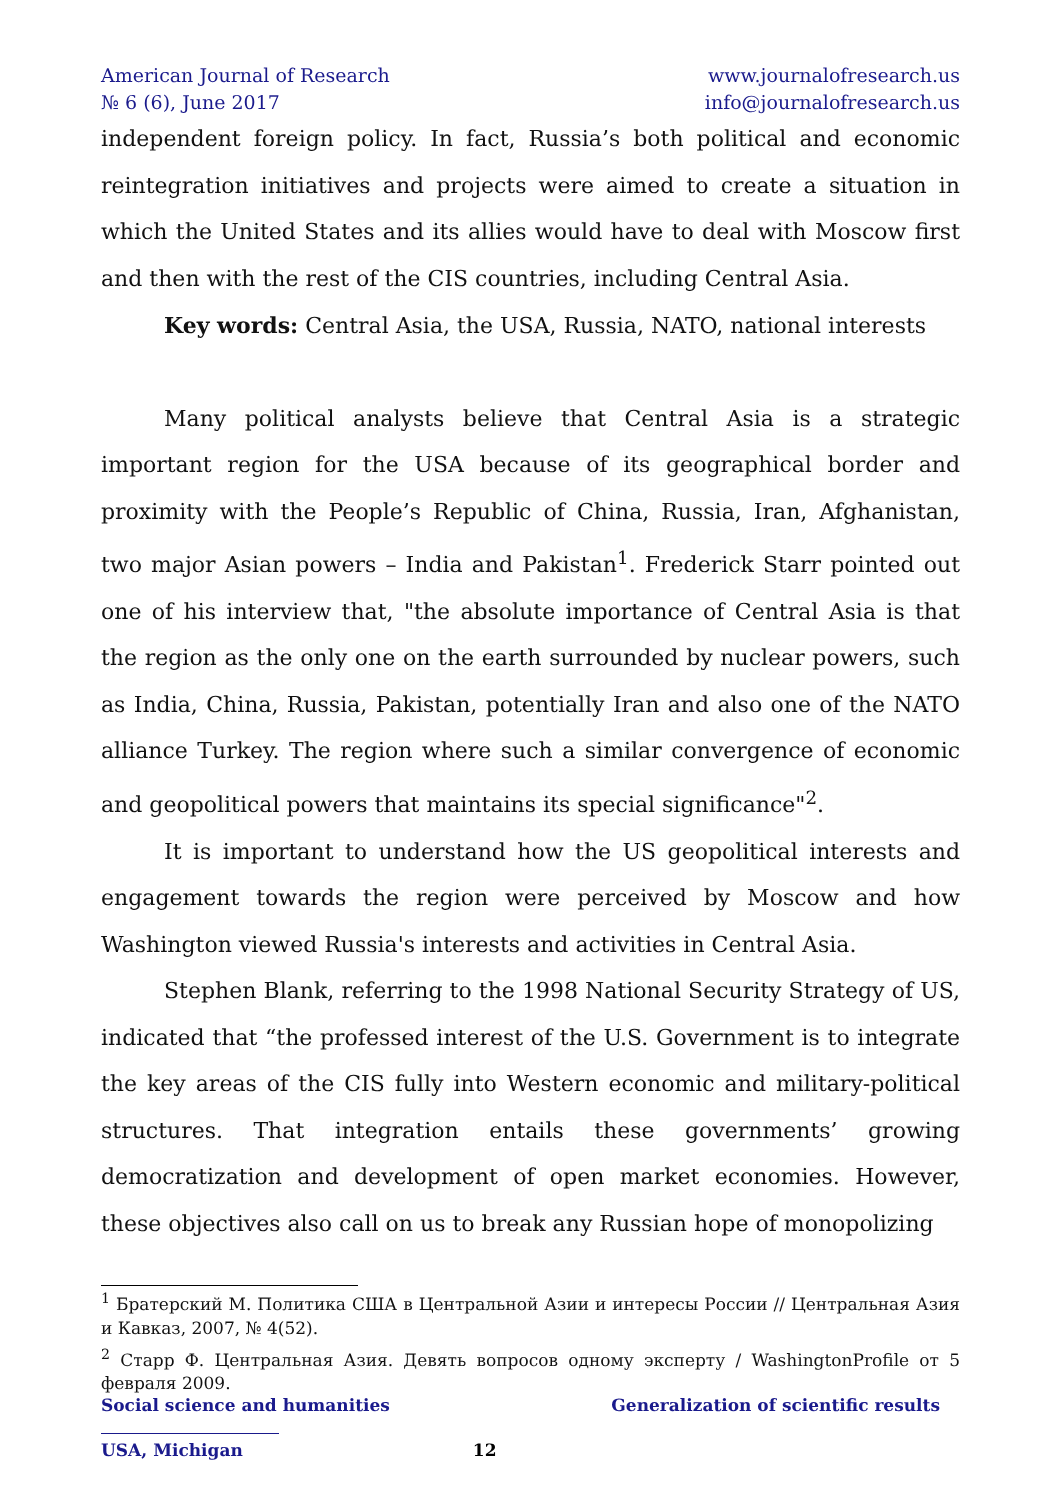American Journal of Research
№ 6 (6), June 2017
www.journalofresearch.us
info@journalofresearch.us
independent foreign policy. In fact, Russia’s both political and economic reintegration initiatives and projects were aimed to create a situation in which the United States and its allies would have to deal with Moscow first and then with the rest of the CIS countries, including Central Asia.
Key words: Central Asia, the USA, Russia, NATO, national interests
Many political analysts believe that Central Asia is a strategic important region for the USA because of its geographical border and proximity with the People’s Republic of China, Russia, Iran, Afghanistan, two major Asian powers – India and Pakistan<sup>1</sup>. Frederick Starr pointed out one of his interview that, "the absolute importance of Central Asia is that the region as the only one on the earth surrounded by nuclear powers, such as India, China, Russia, Pakistan, potentially Iran and also one of the NATO alliance Turkey. The region where such a similar convergence of economic and geopolitical powers that maintains its special significance"<sup>2</sup>.
It is important to understand how the US geopolitical interests and engagement towards the region were perceived by Moscow and how Washington viewed Russia's interests and activities in Central Asia.
Stephen Blank, referring to the 1998 National Security Strategy of US, indicated that “the professed interest of the U.S. Government is to integrate the key areas of the CIS fully into Western economic and military-political structures. That integration entails these governments’ growing democratization and development of open market economies. However, these objectives also call on us to break any Russian hope of monopolizing
<sup>1</sup> Братерский М. Политика США в Центральной Азии и интересы России // Центральная Азия и Кавказ, 2007, № 4(52).
<sup>2</sup> Старр Ф. Центральная Азия. Девять вопросов одному эксперту / WashingtonProfile от 5 февраля 2009.
Social science and humanities Generalization of scientific results
USA, Michigan 12